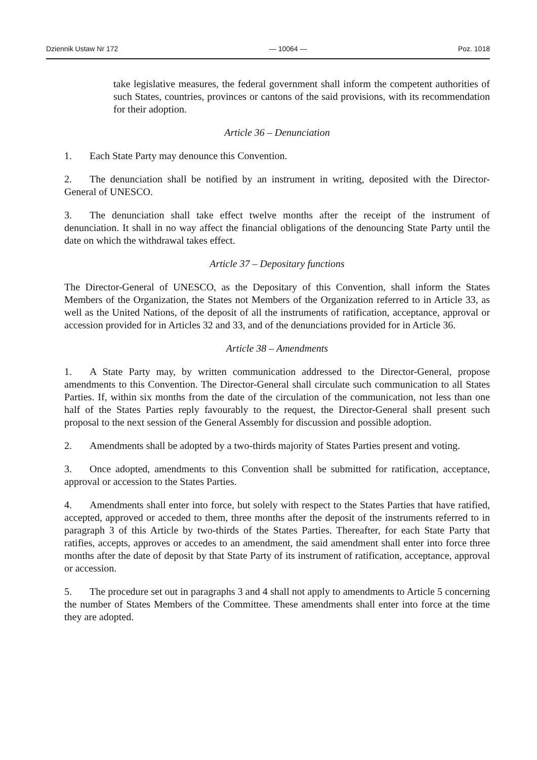Dziennik Ustaw Nr 172 — 10064 — Poz. 1018
take legislative measures, the federal government shall inform the competent authorities of such States, countries, provinces or cantons of the said provisions, with its recommendation for their adoption.
Article 36 – Denunciation
1. Each State Party may denounce this Convention.
2. The denunciation shall be notified by an instrument in writing, deposited with the Director-General of UNESCO.
3. The denunciation shall take effect twelve months after the receipt of the instrument of denunciation. It shall in no way affect the financial obligations of the denouncing State Party until the date on which the withdrawal takes effect.
Article 37 – Depositary functions
The Director-General of UNESCO, as the Depositary of this Convention, shall inform the States Members of the Organization, the States not Members of the Organization referred to in Article 33, as well as the United Nations, of the deposit of all the instruments of ratification, acceptance, approval or accession provided for in Articles 32 and 33, and of the denunciations provided for in Article 36.
Article 38 – Amendments
1. A State Party may, by written communication addressed to the Director-General, propose amendments to this Convention. The Director-General shall circulate such communication to all States Parties. If, within six months from the date of the circulation of the communication, not less than one half of the States Parties reply favourably to the request, the Director-General shall present such proposal to the next session of the General Assembly for discussion and possible adoption.
2. Amendments shall be adopted by a two-thirds majority of States Parties present and voting.
3. Once adopted, amendments to this Convention shall be submitted for ratification, acceptance, approval or accession to the States Parties.
4. Amendments shall enter into force, but solely with respect to the States Parties that have ratified, accepted, approved or acceded to them, three months after the deposit of the instruments referred to in paragraph 3 of this Article by two-thirds of the States Parties. Thereafter, for each State Party that ratifies, accepts, approves or accedes to an amendment, the said amendment shall enter into force three months after the date of deposit by that State Party of its instrument of ratification, acceptance, approval or accession.
5. The procedure set out in paragraphs 3 and 4 shall not apply to amendments to Article 5 concerning the number of States Members of the Committee. These amendments shall enter into force at the time they are adopted.